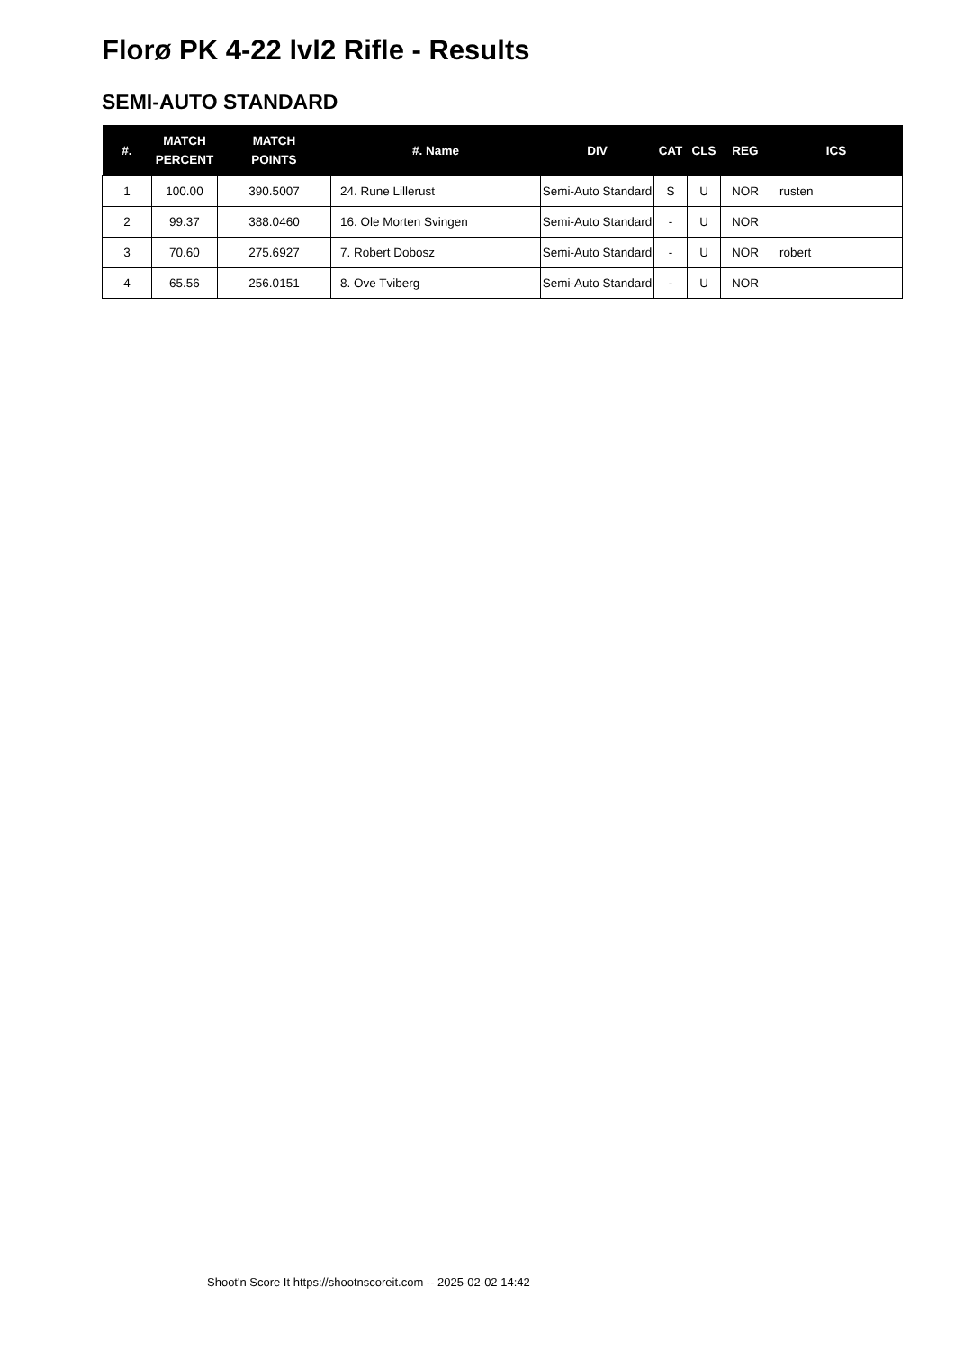Florø PK 4-22 lvl2 Rifle - Results
SEMI-AUTO STANDARD
| #. | MATCH PERCENT | MATCH POINTS | #. Name | DIV | CAT | CLS | REG | ICS |
| --- | --- | --- | --- | --- | --- | --- | --- | --- |
| 1 | 100.00 | 390.5007 | 24. Rune Lillerust | Semi-Auto Standard | S | U | NOR | rusten |
| 2 | 99.37 | 388.0460 | 16. Ole Morten Svingen | Semi-Auto Standard | - | U | NOR | |
| 3 | 70.60 | 275.6927 | 7. Robert Dobosz | Semi-Auto Standard | - | U | NOR | robert |
| 4 | 65.56 | 256.0151 | 8. Ove Tviberg | Semi-Auto Standard | - | U | NOR | |
Shoot'n Score It https://shootnscoreit.com -- 2025-02-02 14:42